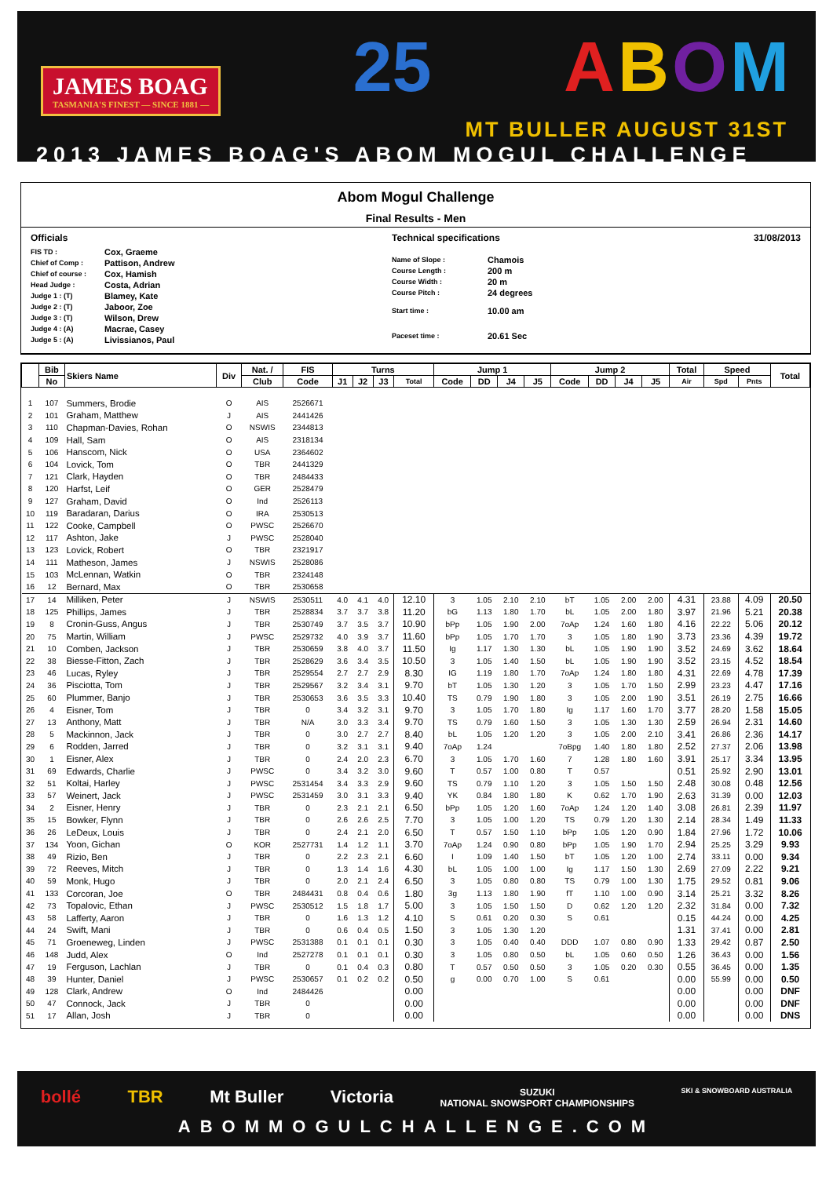JAMES BOAG
TASMANIA'S FINEST — SINCE 1881 —
25 ABOM
MT BULLER AUGUST 31ST
2013 JAMES BOAG'S ABOM MOGUL CHALLENGE
Abom Mogul Challenge
Final Results - Men
Officials
| FIS TD : | Cox, Graeme |
| Chief of Comp : | Pattison, Andrew |
| Chief of course : | Cox, Hamish |
| Head Judge : | Costa, Adrian |
| Judge 1 : (T) | Blamey, Kate |
| Judge 2 : (T) | Jaboor, Zoe |
| Judge 3 : (T) | Wilson, Drew |
| Judge 4 : (A) | Macrae, Casey |
| Judge 5 : (A) | Livissianos, Paul |
Technical specifications 31/08/2013
| Name of Slope : | Chamois |
| Course Length : | 200 m |
| Course Width : | 20 m |
| Course Pitch : | 24 degrees |
| Start time : | 10.00 am |
| Paceset time : | 20.61 Sec |
| | Bib | Skiers Name | Div | Nat. / | FIS | Turns | | | | Jump 1 | | | | Jump 2 | | | | Total | Speed | | Total |
| --- | --- | --- | --- | --- | --- | --- | --- | --- | --- | --- | --- | --- | --- | --- | --- | --- | --- | --- | --- | --- | --- |
| | No | | | Club | Code | J1 | J2 | J3 | Total | Code | DD | J4 | J5 | Code | DD | J4 | J5 | Air | Spd | Pnts | |
| 1 | 107 | Summers, Brodie | O | AIS | 2526671 | | | | | | | | | | | | | | | | |
| 2 | 101 | Graham, Matthew | J | AIS | 2441426 | | | | | | | | | | | | | | | | |
| 3 | 110 | Chapman-Davies, Rohan | O | NSWIS | 2344813 | | | | | | | | | | | | | | | | |
| 4 | 109 | Hall, Sam | O | AIS | 2318134 | | | | | | | | | | | | | | | | |
| 5 | 106 | Hanscom, Nick | O | USA | 2364602 | | | | | | | | | | | | | | | | |
| 6 | 104 | Lovick, Tom | O | TBR | 2441329 | | | | | | | | | | | | | | | | |
| 7 | 121 | Clark, Hayden | O | TBR | 2484433 | | | | | | | | | | | | | | | | |
| 8 | 120 | Harfst, Leif | O | GER | 2528479 | | | | | | | | | | | | | | | | |
| 9 | 127 | Graham, David | O | Ind | 2526113 | | | | | | | | | | | | | | | | |
| 10 | 119 | Baradaran, Darius | O | IRA | 2530513 | | | | | | | | | | | | | | | | |
| 11 | 122 | Cooke, Campbell | O | PWSC | 2526670 | | | | | | | | | | | | | | | | |
| 12 | 117 | Ashton, Jake | J | PWSC | 2528040 | | | | | | | | | | | | | | | | |
| 13 | 123 | Lovick, Robert | O | TBR | 2321917 | | | | | | | | | | | | | | | | |
| 14 | 111 | Matheson, James | J | NSWIS | 2528086 | | | | | | | | | | | | | | | | |
| 15 | 103 | McLennan, Watkin | O | TBR | 2324148 | | | | | | | | | | | | | | | | |
| 16 | 12 | Bernard, Max | O | TBR | 2530658 | | | | | | | | | | | | | | | | |
| 17 | 14 | Milliken, Peter | J | NSWIS | 2530511 | 4.0 | 4.1 | 4.0 | 12.10 | 3 | 1.05 | 2.10 | 2.10 | bT | 1.05 | 2.00 | 2.00 | 4.31 | 23.88 | 4.09 | 20.50 |
| 18 | 125 | Phillips, James | J | TBR | 2528834 | 3.7 | 3.7 | 3.8 | 11.20 | bG | 1.13 | 1.80 | 1.70 | bL | 1.05 | 2.00 | 1.80 | 3.97 | 21.96 | 5.21 | 20.38 |
| 19 | 8 | Cronin-Guss, Angus | J | TBR | 2530749 | 3.7 | 3.5 | 3.7 | 10.90 | bPp | 1.05 | 1.90 | 2.00 | 7oAp | 1.24 | 1.60 | 1.80 | 4.16 | 22.22 | 5.06 | 20.12 |
| 20 | 75 | Martin, William | J | PWSC | 2529732 | 4.0 | 3.9 | 3.7 | 11.60 | bPp | 1.05 | 1.70 | 1.70 | 3 | 1.05 | 1.80 | 1.90 | 3.73 | 23.36 | 4.39 | 19.72 |
| 21 | 10 | Comben, Jackson | J | TBR | 2530659 | 3.8 | 4.0 | 3.7 | 11.50 | Ig | 1.17 | 1.30 | 1.30 | bL | 1.05 | 1.90 | 1.90 | 3.52 | 24.69 | 3.62 | 18.64 |
| 22 | 38 | Biesse-Fitton, Zach | J | TBR | 2528629 | 3.6 | 3.4 | 3.5 | 10.50 | 3 | 1.05 | 1.40 | 1.50 | bL | 1.05 | 1.90 | 1.90 | 3.52 | 23.15 | 4.52 | 18.54 |
| 23 | 46 | Lucas, Ryley | J | TBR | 2529554 | 2.7 | 2.7 | 2.9 | 8.30 | IG | 1.19 | 1.80 | 1.70 | 7oAp | 1.24 | 1.80 | 1.80 | 4.31 | 22.69 | 4.78 | 17.39 |
| 24 | 36 | Pisciotta, Tom | J | TBR | 2529567 | 3.2 | 3.4 | 3.1 | 9.70 | bT | 1.05 | 1.30 | 1.20 | 3 | 1.05 | 1.70 | 1.50 | 2.99 | 23.23 | 4.47 | 17.16 |
| 25 | 60 | Plummer, Banjo | J | TBR | 2530653 | 3.6 | 3.5 | 3.3 | 10.40 | TS | 0.79 | 1.90 | 1.80 | 3 | 1.05 | 2.00 | 1.90 | 3.51 | 26.19 | 2.75 | 16.66 |
| 26 | 4 | Eisner, Tom | J | TBR | 0 | 3.4 | 3.2 | 3.1 | 9.70 | 3 | 1.05 | 1.70 | 1.80 | Ig | 1.17 | 1.60 | 1.70 | 3.77 | 28.20 | 1.58 | 15.05 |
| 27 | 13 | Anthony, Matt | J | TBR | N/A | 3.0 | 3.3 | 3.4 | 9.70 | TS | 0.79 | 1.60 | 1.50 | 3 | 1.05 | 1.30 | 1.30 | 2.59 | 26.94 | 2.31 | 14.60 |
| 28 | 5 | Mackinnon, Jack | J | TBR | 0 | 3.0 | 2.7 | 2.7 | 8.40 | bL | 1.05 | 1.20 | 1.20 | 3 | 1.05 | 2.00 | 2.10 | 3.41 | 26.86 | 2.36 | 14.17 |
| 29 | 6 | Rodden, Jarred | J | TBR | 0 | 3.2 | 3.1 | 3.1 | 9.40 | 7oAp | 1.24 | | | 7oBpg | 1.40 | 1.80 | 1.80 | 2.52 | 27.37 | 2.06 | 13.98 |
| 30 | 1 | Eisner, Alex | J | TBR | 0 | 2.4 | 2.0 | 2.3 | 6.70 | 3 | 1.05 | 1.70 | 1.60 | 7 | 1.28 | 1.80 | 1.60 | 3.91 | 25.17 | 3.34 | 13.95 |
| 31 | 69 | Edwards, Charlie | J | PWSC | 0 | 3.4 | 3.2 | 3.0 | 9.60 | T | 0.57 | 1.00 | 0.80 | T | 0.57 | | | 0.51 | 25.92 | 2.90 | 13.01 |
| 32 | 51 | Koltai, Harley | J | PWSC | 2531454 | 3.4 | 3.3 | 2.9 | 9.60 | TS | 0.79 | 1.10 | 1.20 | 3 | 1.05 | 1.50 | 1.50 | 2.48 | 30.08 | 0.48 | 12.56 |
| 33 | 57 | Weinert, Jack | J | PWSC | 2531459 | 3.0 | 3.1 | 3.3 | 9.40 | YK | 0.84 | 1.80 | 1.80 | K | 0.62 | 1.70 | 1.90 | 2.63 | 31.39 | 0.00 | 12.03 |
| 34 | 2 | Eisner, Henry | J | TBR | 0 | 2.3 | 2.1 | 2.1 | 6.50 | bPp | 1.05 | 1.20 | 1.60 | 7oAp | 1.24 | 1.20 | 1.40 | 3.08 | 26.81 | 2.39 | 11.97 |
| 35 | 15 | Bowker, Flynn | J | TBR | 0 | 2.6 | 2.6 | 2.5 | 7.70 | 3 | 1.05 | 1.00 | 1.20 | TS | 0.79 | 1.20 | 1.30 | 2.14 | 28.34 | 1.49 | 11.33 |
| 36 | 26 | LeDeux, Louis | J | TBR | 0 | 2.4 | 2.1 | 2.0 | 6.50 | T | 0.57 | 1.50 | 1.10 | bPp | 1.05 | 1.20 | 0.90 | 1.84 | 27.96 | 1.72 | 10.06 |
| 37 | 134 | Yoon, Gichan | O | KOR | 2527731 | 1.4 | 1.2 | 1.1 | 3.70 | 7oAp | 1.24 | 0.90 | 0.80 | bPp | 1.05 | 1.90 | 1.70 | 2.94 | 25.25 | 3.29 | 9.93 |
| 38 | 49 | Rizio, Ben | J | TBR | 0 | 2.2 | 2.3 | 2.1 | 6.60 | I | 1.09 | 1.40 | 1.50 | bT | 1.05 | 1.20 | 1.00 | 2.74 | 33.11 | 0.00 | 9.34 |
| 39 | 72 | Reeves, Mitch | J | TBR | 0 | 1.3 | 1.4 | 1.6 | 4.30 | bL | 1.05 | 1.00 | 1.00 | Ig | 1.17 | 1.50 | 1.30 | 2.69 | 27.09 | 2.22 | 9.21 |
| 40 | 59 | Monk, Hugo | J | TBR | 0 | 2.0 | 2.1 | 2.4 | 6.50 | 3 | 1.05 | 0.80 | 0.80 | TS | 0.79 | 1.00 | 1.30 | 1.75 | 29.52 | 0.81 | 9.06 |
| 41 | 133 | Corcoran, Joe | O | TBR | 2484431 | 0.8 | 0.4 | 0.6 | 1.80 | 3g | 1.13 | 1.80 | 1.90 | fT | 1.10 | 1.00 | 0.90 | 3.14 | 25.21 | 3.32 | 8.26 |
| 42 | 73 | Topalovic, Ethan | J | PWSC | 2530512 | 1.5 | 1.8 | 1.7 | 5.00 | 3 | 1.05 | 1.50 | 1.50 | D | 0.62 | 1.20 | 1.20 | 2.32 | 31.84 | 0.00 | 7.32 |
| 43 | 58 | Lafferty, Aaron | J | TBR | 0 | 1.6 | 1.3 | 1.2 | 4.10 | S | 0.61 | 0.20 | 0.30 | S | 0.61 | | | 0.15 | 44.24 | 0.00 | 4.25 |
| 44 | 24 | Swift, Mani | J | TBR | 0 | 0.6 | 0.4 | 0.5 | 1.50 | 3 | 1.05 | 1.30 | 1.20 | | | | | 1.31 | 37.41 | 0.00 | 2.81 |
| 45 | 71 | Groeneweg, Linden | J | PWSC | 2531388 | 0.1 | 0.1 | 0.1 | 0.30 | 3 | 1.05 | 0.40 | 0.40 | DDD | 1.07 | 0.80 | 0.90 | 1.33 | 29.42 | 0.87 | 2.50 |
| 46 | 148 | Judd, Alex | O | Ind | 2527278 | 0.1 | 0.1 | 0.1 | 0.30 | 3 | 1.05 | 0.80 | 0.50 | bL | 1.05 | 0.60 | 0.50 | 1.26 | 36.43 | 0.00 | 1.56 |
| 47 | 19 | Ferguson, Lachlan | J | TBR | 0 | 0.1 | 0.4 | 0.3 | 0.80 | T | 0.57 | 0.50 | 0.50 | 3 | 1.05 | 0.20 | 0.30 | 0.55 | 36.45 | 0.00 | 1.35 |
| 48 | 39 | Hunter, Daniel | J | PWSC | 2530657 | 0.1 | 0.2 | 0.2 | 0.50 | g | 0.00 | 0.70 | 1.00 | S | 0.61 | | | 0.00 | 55.99 | 0.00 | 0.50 |
| 49 | 128 | Clark, Andrew | O | Ind | 2484426 | | | | 0.00 | | | | | | | | | 0.00 | | 0.00 | DNF |
| 50 | 47 | Connock, Jack | J | TBR | 0 | | | | 0.00 | | | | | | | | | 0.00 | | 0.00 | DNF |
| 51 | 17 | Allan, Josh | J | TBR | 0 | | | | 0.00 | | | | | | | | | 0.00 | | 0.00 | DNS |
bollé TBR Mt Buller Victoria SUZUKI
NATIONAL SNOWSPORT CHAMPIONSHIPS SKI & SNOWBOARD AUSTRALIA
ABOMMOGULCHALLENGE.COM